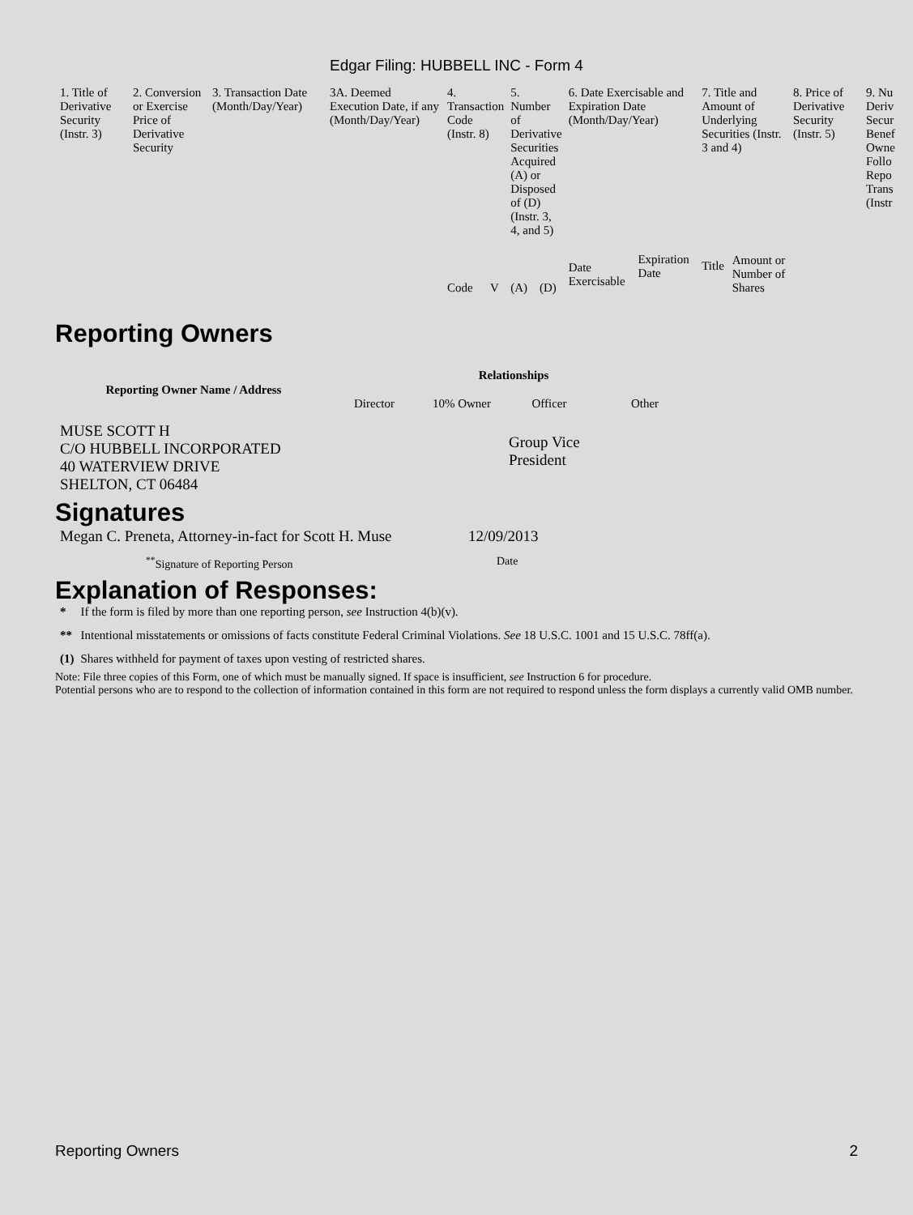Edgar Filing: HUBBELL INC - Form 4
| 1. Title of Derivative Security (Instr. 3) | 2. Conversion or Exercise Price of Derivative Security | 3. Transaction Date (Month/Day/Year) | 3A. Deemed Execution Date, if any (Month/Day/Year) | 4. Transaction Code (Instr. 8) | | 5. Number of Derivative Securities Acquired (A) or Disposed of (D) (Instr. 3, 4, and 5) | | 6. Date Exercisable and Expiration Date (Month/Day/Year) | | 7. Title and Amount of Underlying Securities (Instr. 3 and 4) | | 8. Price of Derivative Security (Instr. 5) | 9. Nu Deriv Secur Benef Owne Follo Repo Trans (Instr |
| | | | | Code | V | (A) | (D) | Date Exercisable | Expiration Date | Title | Amount or Number of Shares | | |
Reporting Owners
| Reporting Owner Name / Address | Relationships | | | |
| --- | --- | --- | --- | --- |
| | Director | 10% Owner | Officer | Other |
| MUSE SCOTT H C/O HUBBELL INCORPORATED 40 WATERVIEW DRIVE SHELTON, CT 06484 | | | Group Vice President | |
Signatures
| Megan C. Preneta, Attorney-in-fact for Scott H. Muse | 12/09/2013 |
| <sup>**</sup> Signature of Reporting Person | Date |
Explanation of Responses:
| * | If the form is filed by more than one reporting person, see Instruction 4(b)(v). |
| ** | Intentional misstatements or omissions of facts constitute Federal Criminal Violations. See 18 U.S.C. 1001 and 15 U.S.C. 78ff(a). |
| (1) | Shares withheld for payment of taxes upon vesting of restricted shares. |
Note: File three copies of this Form, one of which must be manually signed. If space is insufficient, see Instruction 6 for procedure.
Potential persons who are to respond to the collection of information contained in this form are not required to respond unless the form displays a currently valid OMB number.
Reporting Owners 2